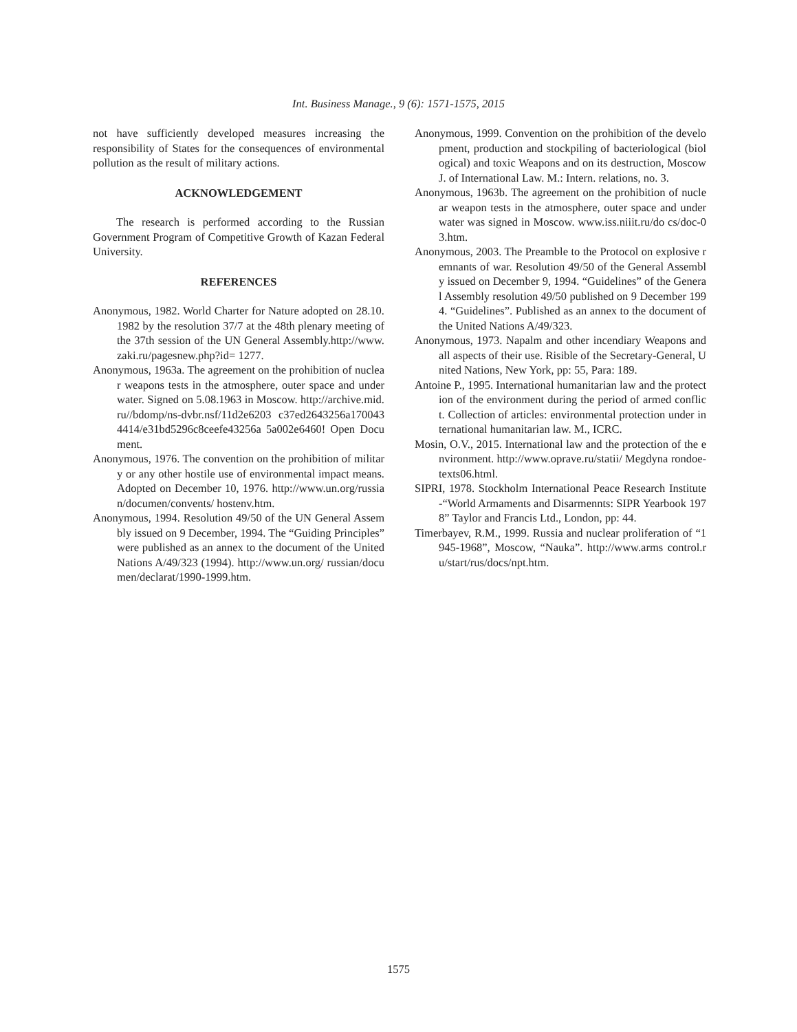Int. Business Manage., 9 (6): 1571-1575, 2015
not have sufficiently developed measures increasing the responsibility of States for the consequences of environmental pollution as the result of military actions.
ACKNOWLEDGEMENT
The research is performed according to the Russian Government Program of Competitive Growth of Kazan Federal University.
REFERENCES
Anonymous, 1982. World Charter for Nature adopted on 28.10.1982 by the resolution 37/7 at the 48th plenary meeting of the 37th session of the UN General Assembly.http://www.zaki.ru/pagesnew.php?id= 1277.
Anonymous, 1963a. The agreement on the prohibition of nuclear weapons tests in the atmosphere, outer space and under water. Signed on 5.08.1963 in Moscow. http://archive.mid.ru//bdomp/ns-dvbr.nsf/11d2e6203 c37ed2643256a1700434414/e31bd5296c8ceefe43256a 5a002e6460! Open Document.
Anonymous, 1976. The convention on the prohibition of military or any other hostile use of environmental impact means. Adopted on December 10, 1976. http://www.un.org/russian/documen/convents/ hostenv.htm.
Anonymous, 1994. Resolution 49/50 of the UN General Assembly issued on 9 December, 1994. The “Guiding Principles” were published as an annex to the document of the United Nations A/49/323 (1994). http://www.un.org/ russian/documen/declarat/1990-1999.htm.
Anonymous, 1999. Convention on the prohibition of the development, production and stockpiling of bacteriological (biological) and toxic Weapons and on its destruction, Moscow J. of International Law. M.: Intern. relations, no. 3.
Anonymous, 1963b. The agreement on the prohibition of nuclear weapon tests in the atmosphere, outer space and under water was signed in Moscow. www.iss.niiit.ru/do cs/doc-03.htm.
Anonymous, 2003. The Preamble to the Protocol on explosive remnants of war. Resolution 49/50 of the General Assembly issued on December 9, 1994. “Guidelines” of the General Assembly resolution 49/50 published on 9 December 1994. “Guidelines”. Published as an annex to the document of the United Nations A/49/323.
Anonymous, 1973. Napalm and other incendiary Weapons and all aspects of their use. Risible of the Secretary-General, United Nations, New York, pp: 55, Para: 189.
Antoine P., 1995. International humanitarian law and the protection of the environment during the period of armed conflict. Collection of articles: environmental protection under international humanitarian law. M., ICRC.
Mosin, O.V., 2015. International law and the protection of the environment. http://www.oprave.ru/statii/ Megdyna rondoe-texts06.html.
SIPRI, 1978. Stockholm International Peace Research Institute-“World Armaments and Disarmennts: SIPR Yearbook 1978” Taylor and Francis Ltd., London, pp: 44.
Timerbayev, R.M., 1999. Russia and nuclear proliferation of “1945-1968”, Moscow, “Nauka”. http://www.arms control.ru/start/rus/docs/npt.htm.
1575